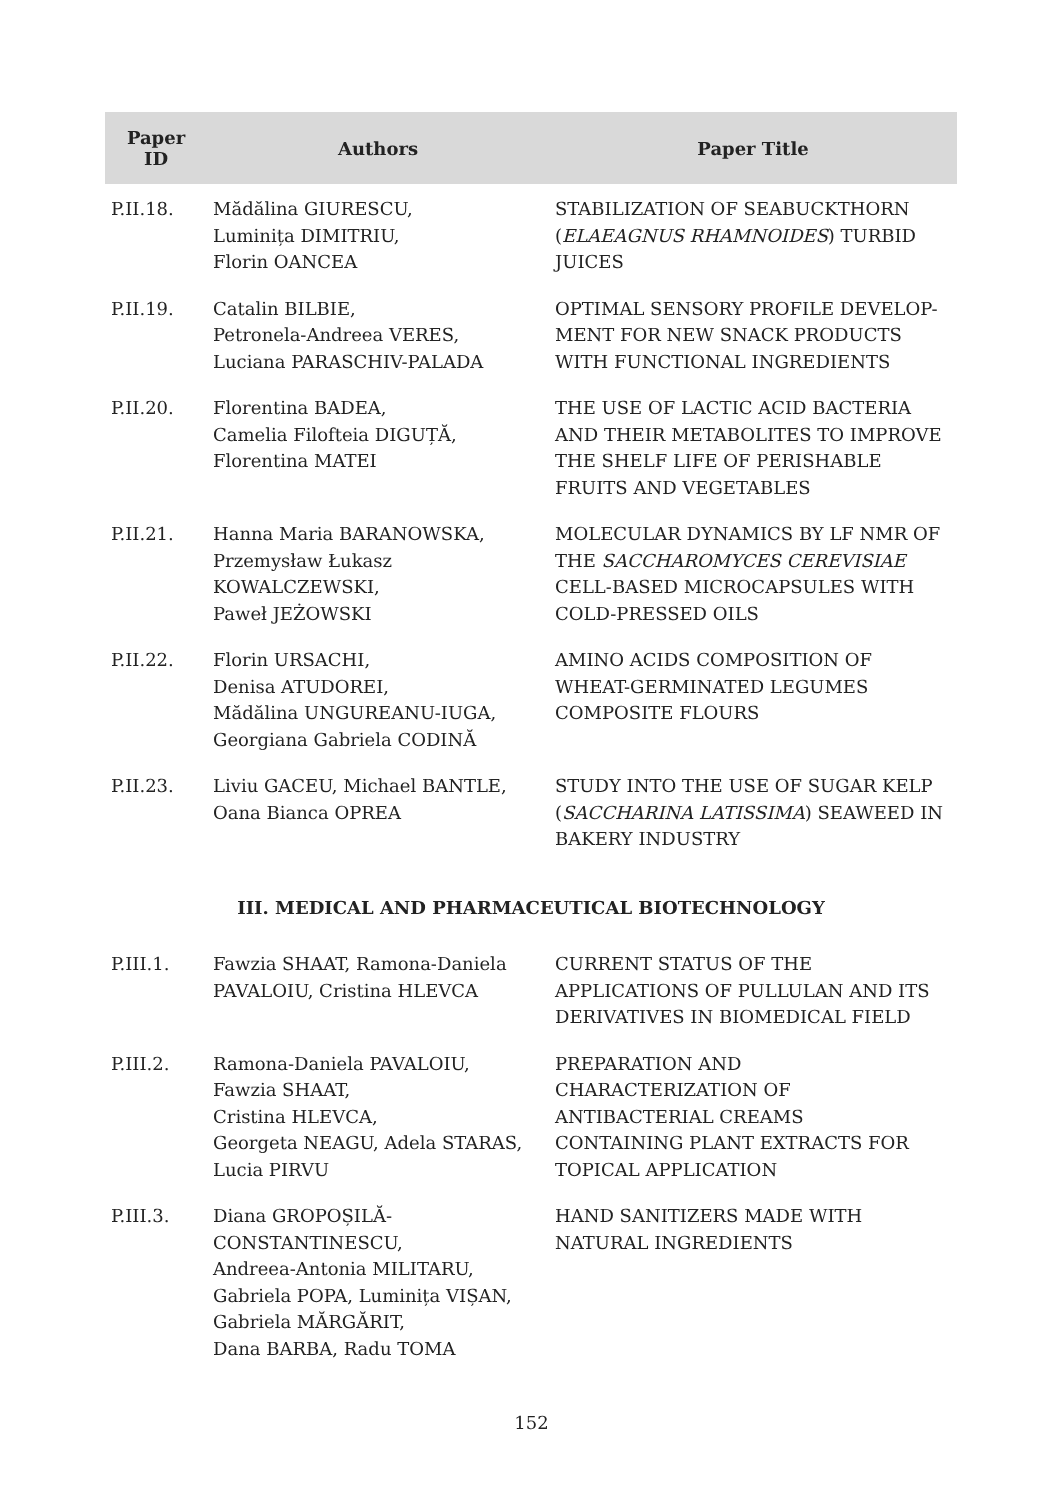| Paper ID | Authors | Paper Title |
| --- | --- | --- |
| P.II.18. | Mădălina GIURESCU, Luminița DIMITRIU, Florin OANCEA | STABILIZATION OF SEABUCKTHORN ( ELAEAGNUS RHAMNOIDES ) TURBID JUICES |
| P.II.19. | Catalin BILBIE, Petronela-Andreea VERES, Luciana PARASCHIV-PALADA | OPTIMAL SENSORY PROFILE DEVELOP-MENT FOR NEW SNACK PRODUCTS WITH FUNCTIONAL INGREDIENTS |
| P.II.20. | Florentina BADEA, Camelia Filofteia DIGUȚĂ, Florentina MATEI | THE USE OF LACTIC ACID BACTERIA AND THEIR METABOLITES TO IMPROVE THE SHELF LIFE OF PERISHABLE FRUITS AND VEGETABLES |
| P.II.21. | Hanna Maria BARANOWSKA, Przemysław Łukasz KOWALCZEWSKI, Paweł JEŻOWSKI | MOLECULAR DYNAMICS BY LF NMR OF THE SACCHAROMYCES CEREVISIAE CELL-BASED MICROCAPSULES WITH COLD-PRESSED OILS |
| P.II.22. | Florin URSACHI, Denisa ATUDOREI, Mădălina UNGUREANU-IUGA, Georgiana Gabriela CODINĂ | AMINO ACIDS COMPOSITION OF WHEAT-GERMINATED LEGUMES COMPOSITE FLOURS |
| P.II.23. | Liviu GACEU, Michael BANTLE, Oana Bianca OPREA | STUDY INTO THE USE OF SUGAR KELP ( SACCHARINA LATISSIMA ) SEAWEED IN BAKERY INDUSTRY |
| III. MEDICAL AND PHARMACEUTICAL BIOTECHNOLOGY | | |
| P.III.1. | Fawzia SHAAT, Ramona-Daniela PAVALOIU, Cristina HLEVCA | CURRENT STATUS OF THE APPLICATIONS OF PULLULAN AND ITS DERIVATIVES IN BIOMEDICAL FIELD |
| P.III.2. | Ramona-Daniela PAVALOIU, Fawzia SHAAT, Cristina HLEVCA, Georgeta NEAGU, Adela STARAS, Lucia PIRVU | PREPARATION AND CHARACTERIZATION OF ANTIBACTERIAL CREAMS CONTAINING PLANT EXTRACTS FOR TOPICAL APPLICATION |
| P.III.3. | Diana GROPOȘILĂ- CONSTANTINESCU, Andreea-Antonia MILITARU, Gabriela POPA, Luminița VIȘAN, Gabriela MĂRGĂRIT, Dana BARBA, Radu TOMA | HAND SANITIZERS MADE WITH NATURAL INGREDIENTS |
152